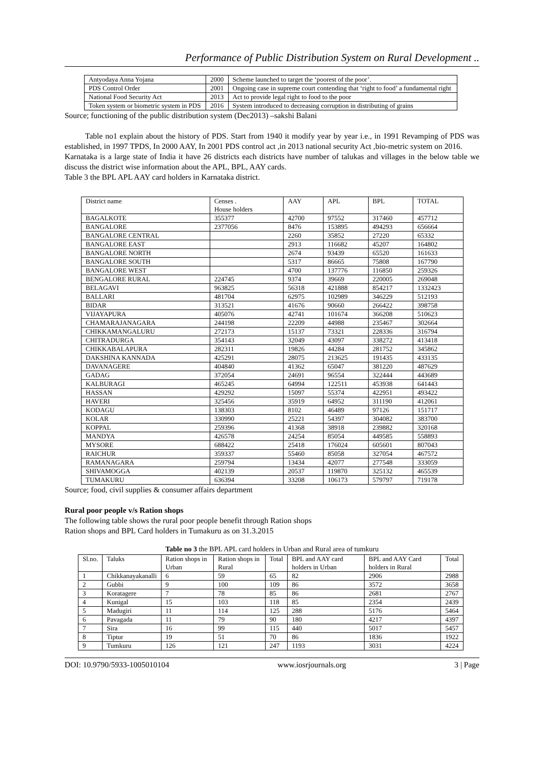Performance of Public Distribution System on Rural Development ..
| Antyodaya Anna Yojana | 2000 | Scheme launched to target the ‘poorest of the poor’. |
| PDS Control Order | 2001 | Ongoing case in supreme court contending that ‘right to food’ a fundamental right |
| National Food Security Act | 2013 | Act to provide legal right to food to the poor |
| Token system or biometric system in PDS | 2016 | System introduced to decreasing corruption in distributing of grains |
Source; functioning of the public distribution system (Dec2013) –sakshi Balani
Table no1 explain about the history of PDS. Start from 1940 it modify year by year i.e., in 1991 Revamping of PDS was established, in 1997 TPDS, In 2000 AAY, In 2001 PDS control act ,in 2013 national security Act ,bio-metric system on 2016.
Karnataka is a large state of India it have 26 districts each districts have number of talukas and villages in the below table we discuss the district wise information about the APL, BPL, AAY cards.
Table 3 the BPL APL AAY card holders in Karnataka district.
| District name | Censes . House holders | AAY | APL | BPL | TOTAL |
| BAGALKOTE | 355377 | 42700 | 97552 | 317460 | 457712 |
| BANGALORE | 2377056 | 8476 | 153895 | 494293 | 656664 |
| BANGALORE CENTRAL | | 2260 | 35852 | 27220 | 65332 |
| BANGALORE EAST | | 2913 | 116682 | 45207 | 164802 |
| BANGALORE NORTH | | 2674 | 93439 | 65520 | 161633 |
| BANGALORE SOUTH | | 5317 | 86665 | 75808 | 167790 |
| BANGALORE WEST | | 4700 | 137776 | 116850 | 259326 |
| BENGALORE RURAL | 224745 | 9374 | 39669 | 220005 | 269048 |
| BELAGAVI | 963825 | 56318 | 421888 | 854217 | 1332423 |
| BALLARI | 481704 | 62975 | 102989 | 346229 | 512193 |
| BIDAR | 313521 | 41676 | 90660 | 266422 | 398758 |
| VIJAYAPURA | 405076 | 42741 | 101674 | 366208 | 510623 |
| CHAMARAJANAGARA | 244198 | 22209 | 44988 | 235467 | 302664 |
| CHIKKAMANGALURU | 272173 | 15137 | 73321 | 228336 | 316794 |
| CHITRADURGA | 354143 | 32049 | 43097 | 338272 | 413418 |
| CHIKKABALAPURA | 282311 | 19826 | 44284 | 281752 | 345862 |
| DAKSHINA KANNADA | 425291 | 28075 | 213625 | 191435 | 433135 |
| DAVANAGERE | 404840 | 41362 | 65047 | 381220 | 487629 |
| GADAG | 372054 | 24691 | 96554 | 322444 | 443689 |
| KALBURAGI | 465245 | 64994 | 122511 | 453938 | 641443 |
| HASSAN | 429292 | 15097 | 55374 | 422951 | 493422 |
| HAVERI | 325456 | 35919 | 64952 | 311190 | 412061 |
| KODAGU | 138303 | 8102 | 46489 | 97126 | 151717 |
| KOLAR | 330990 | 25221 | 54397 | 304082 | 383700 |
| KOPPAL | 259396 | 41368 | 38918 | 239882 | 320168 |
| MANDYA | 426578 | 24254 | 85054 | 449585 | 558893 |
| MYSORE | 688422 | 25418 | 176024 | 605601 | 807043 |
| RAICHUR | 359337 | 55460 | 85058 | 327054 | 467572 |
| RAMANAGARA | 259794 | 13434 | 42077 | 277548 | 333059 |
| SHIVAMOGGA | 402139 | 20537 | 119870 | 325132 | 465539 |
| TUMAKURU | 636394 | 33208 | 106173 | 579797 | 719178 |
Source; food, civil supplies & consumer affairs department
Rural poor people v/s Ration shops
The following table shows the rural poor people benefit through Ration shops
Ration shops and BPL Card holders in Tumakuru as on 31.3.2015
Table no 3 the BPL APL card holders in Urban and Rural area of tumkuru
| Sl.no. | Taluks | Ration shops in Urban | Ration shops in Rural | Total | BPL and AAY card holders in Urban | BPL and AAY Card holders in Rural | Total |
| 1 | Chikkanayakanalli | 6 | 59 | 65 | 82 | 2906 | 2988 |
| 2 | Gubbi | 9 | 100 | 109 | 86 | 3572 | 3658 |
| 3 | Koratagere | 7 | 78 | 85 | 86 | 2681 | 2767 |
| 4 | Kunigal | 15 | 103 | 118 | 85 | 2354 | 2439 |
| 5 | Madugiri | 11 | 114 | 125 | 288 | 5176 | 5464 |
| 6 | Pavagada | 11 | 79 | 90 | 180 | 4217 | 4397 |
| 7 | Sira | 16 | 99 | 115 | 440 | 5017 | 5457 |
| 8 | Tiptur | 19 | 51 | 70 | 86 | 1836 | 1922 |
| 9 | Tumkuru | 126 | 121 | 247 | 1193 | 3031 | 4224 |
DOI: 10.9790/5933-1005010104 www.iosrjournals.org 3 | Page